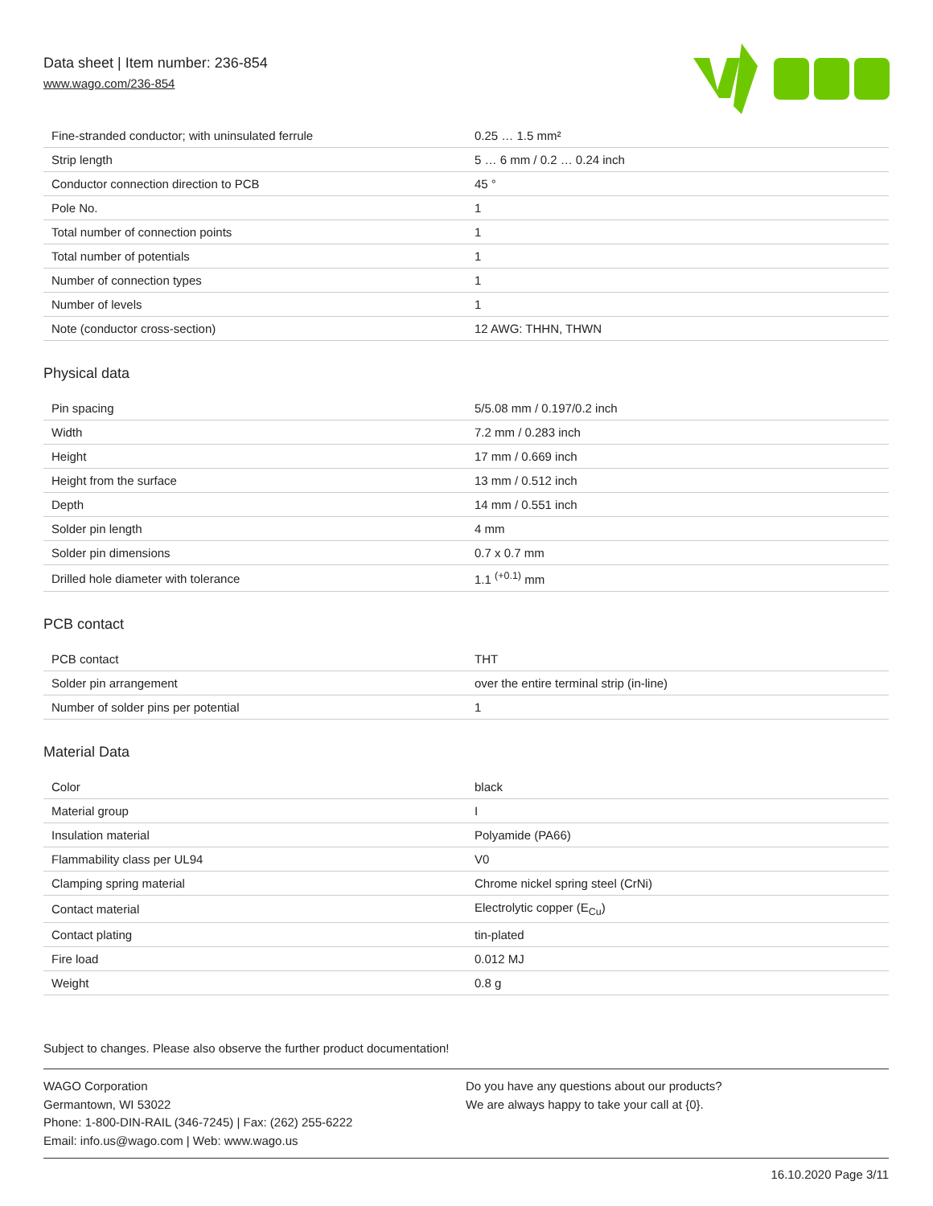Data sheet | Item number: 236-854
www.wago.com/236-854
| Fine-stranded conductor; with uninsulated ferrule | 0.25 … 1.5 mm² |
| Strip length | 5 … 6 mm / 0.2 … 0.24 inch |
| Conductor connection direction to PCB | 45 ° |
| Pole No. | 1 |
| Total number of connection points | 1 |
| Total number of potentials | 1 |
| Number of connection types | 1 |
| Number of levels | 1 |
| Note (conductor cross-section) | 12 AWG: THHN, THWN |
Physical data
| Pin spacing | 5/5.08 mm / 0.197/0.2 inch |
| Width | 7.2 mm / 0.283 inch |
| Height | 17 mm / 0.669 inch |
| Height from the surface | 13 mm / 0.512 inch |
| Depth | 14 mm / 0.551 inch |
| Solder pin length | 4 mm |
| Solder pin dimensions | 0.7 x 0.7 mm |
| Drilled hole diameter with tolerance | 1.1 <sup>(+0.1)</sup> mm |
PCB contact
| PCB contact | THT |
| Solder pin arrangement | over the entire terminal strip (in-line) |
| Number of solder pins per potential | 1 |
Material Data
| Color | black |
| Material group | I |
| Insulation material | Polyamide (PA66) |
| Flammability class per UL94 | V0 |
| Clamping spring material | Chrome nickel spring steel (CrNi) |
| Contact material | Electrolytic copper (E<sub>Cu</sub>) |
| Contact plating | tin-plated |
| Fire load | 0.012 MJ |
| Weight | 0.8 g |
Subject to changes. Please also observe the further product documentation!
WAGO Corporation
Germantown, WI 53022
Phone: 1-800-DIN-RAIL (346-7245) | Fax: (262) 255-6222
Email: info.us@wago.com | Web: www.wago.us
Do you have any questions about our products?
We are always happy to take your call at {0}.
16.10.2020 Page 3/11